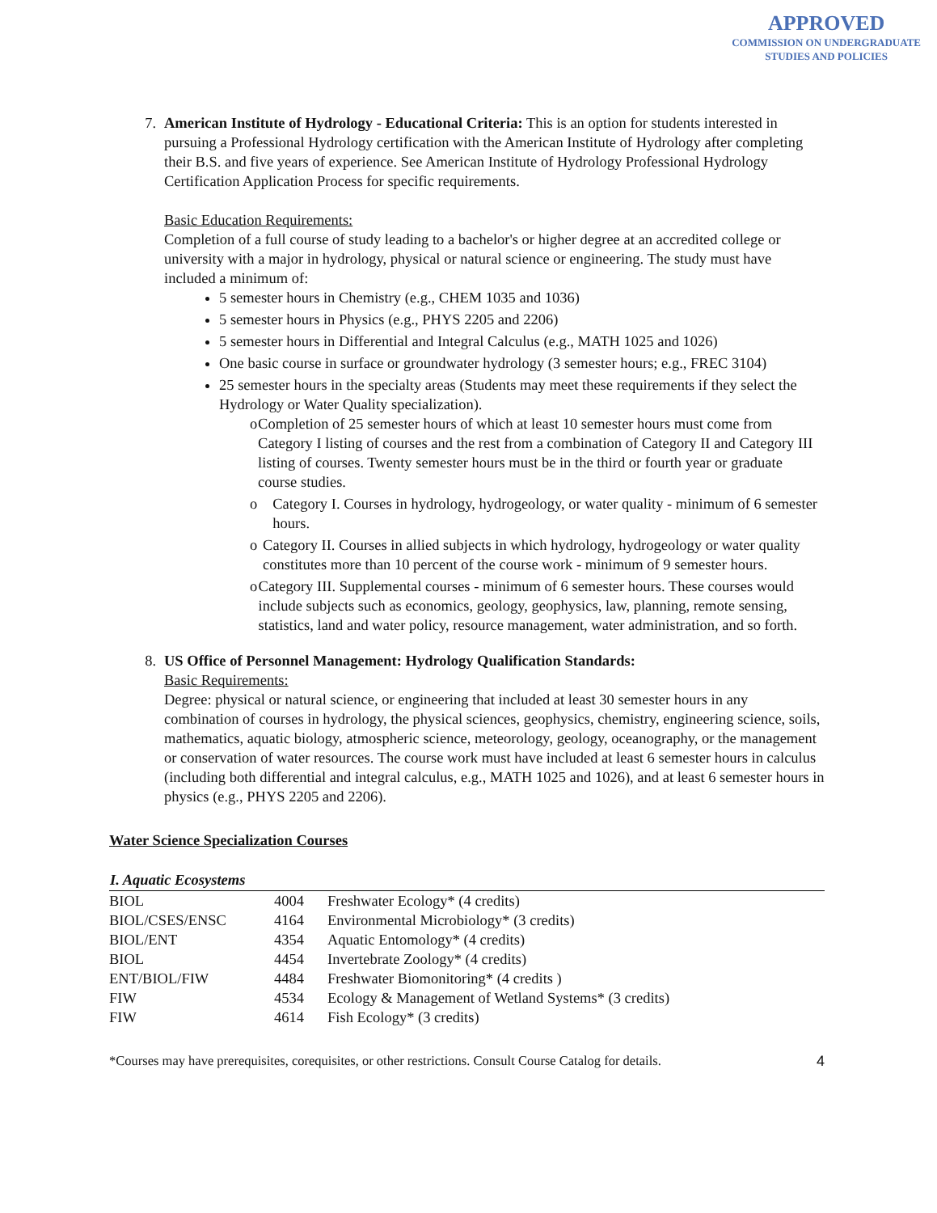APPROVED
COMMISSION ON UNDERGRADUATE
STUDIES AND POLICIES
7. American Institute of Hydrology - Educational Criteria: This is an option for students interested in pursuing a Professional Hydrology certification with the American Institute of Hydrology after completing their B.S. and five years of experience. See American Institute of Hydrology Professional Hydrology Certification Application Process for specific requirements.
Basic Education Requirements:
Completion of a full course of study leading to a bachelor's or higher degree at an accredited college or university with a major in hydrology, physical or natural science or engineering. The study must have included a minimum of:
5 semester hours in Chemistry (e.g., CHEM 1035 and 1036)
5 semester hours in Physics (e.g., PHYS 2205 and 2206)
5 semester hours in Differential and Integral Calculus (e.g., MATH 1025 and 1026)
One basic course in surface or groundwater hydrology (3 semester hours; e.g., FREC 3104)
25 semester hours in the specialty areas (Students may meet these requirements if they select the Hydrology or Water Quality specialization).
o Completion of 25 semester hours of which at least 10 semester hours must come from Category I listing of courses and the rest from a combination of Category II and Category III listing of courses. Twenty semester hours must be in the third or fourth year or graduate course studies.
o Category I. Courses in hydrology, hydrogeology, or water quality - minimum of 6 semester hours.
o Category II. Courses in allied subjects in which hydrology, hydrogeology or water quality constitutes more than 10 percent of the course work - minimum of 9 semester hours.
o Category III. Supplemental courses - minimum of 6 semester hours. These courses would include subjects such as economics, geology, geophysics, law, planning, remote sensing, statistics, land and water policy, resource management, water administration, and so forth.
8. US Office of Personnel Management: Hydrology Qualification Standards:
Basic Requirements:
Degree: physical or natural science, or engineering that included at least 30 semester hours in any combination of courses in hydrology, the physical sciences, geophysics, chemistry, engineering science, soils, mathematics, aquatic biology, atmospheric science, meteorology, geology, oceanography, or the management or conservation of water resources. The course work must have included at least 6 semester hours in calculus (including both differential and integral calculus, e.g., MATH 1025 and 1026), and at least 6 semester hours in physics (e.g., PHYS 2205 and 2206).
Water Science Specialization Courses
| I. Aquatic Ecosystems | | |
| --- | --- | --- |
| BIOL | 4004 | Freshwater Ecology* (4 credits) |
| BIOL/CSES/ENSC | 4164 | Environmental Microbiology* (3 credits) |
| BIOL/ENT | 4354 | Aquatic Entomology* (4 credits) |
| BIOL | 4454 | Invertebrate Zoology* (4 credits) |
| ENT/BIOL/FIW | 4484 | Freshwater Biomonitoring* (4 credits ) |
| FIW | 4534 | Ecology & Management of Wetland Systems* (3 credits) |
| FIW | 4614 | Fish Ecology* (3 credits) |
*Courses may have prerequisites, corequisites, or other restrictions. Consult Course Catalog for details. 4